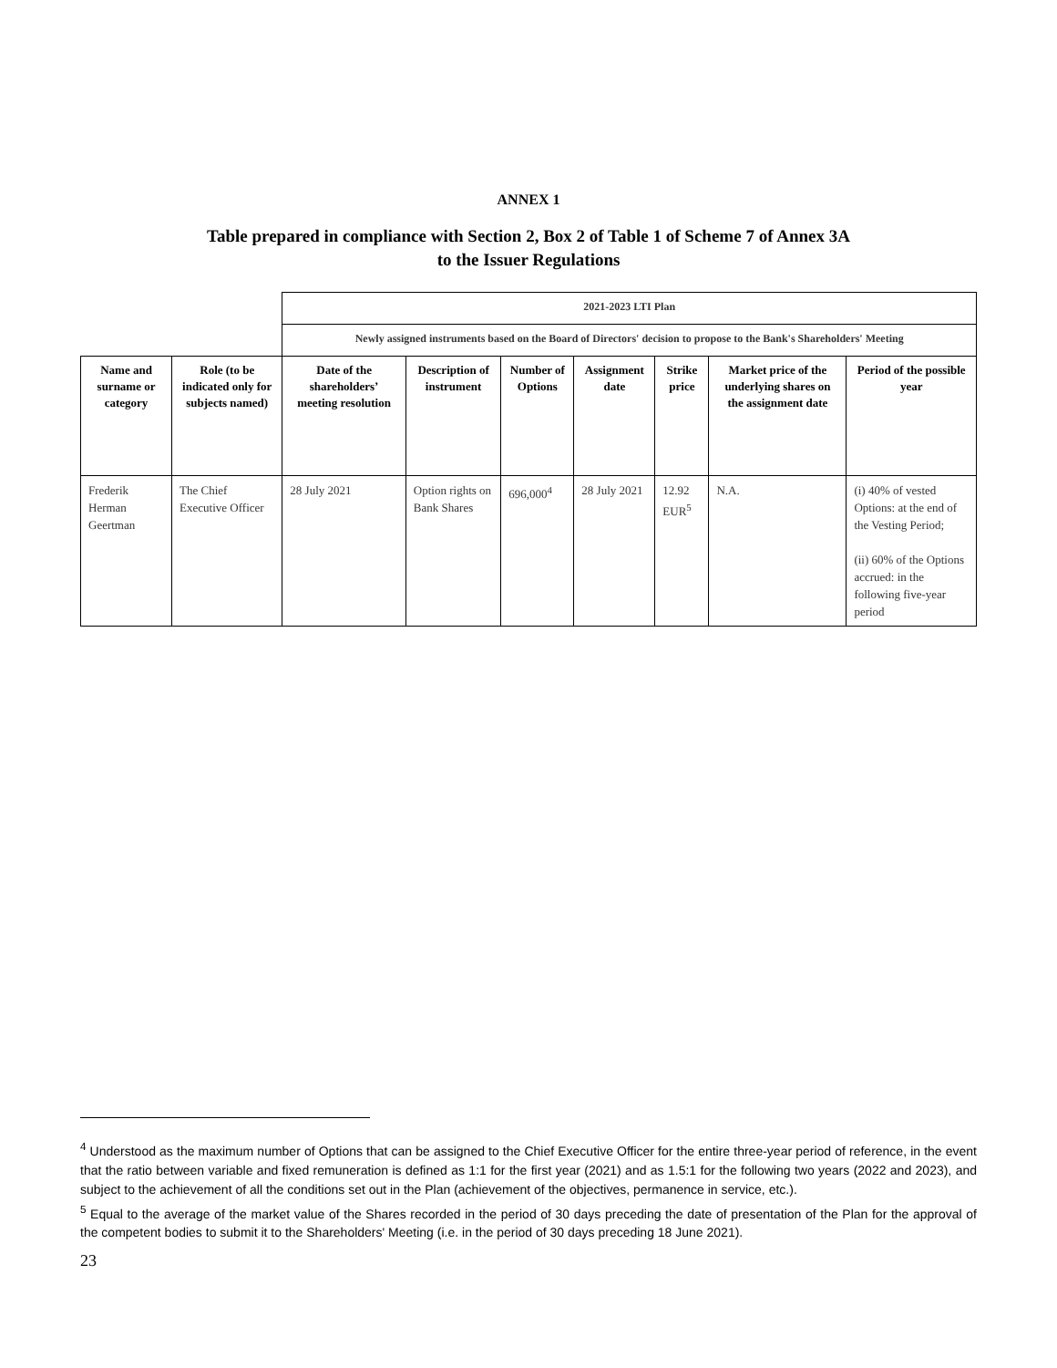ANNEX 1
Table prepared in compliance with Section 2, Box 2 of Table 1 of Scheme 7 of Annex 3A
to the Issuer Regulations
| | | 2021-2023 LTI Plan | | | | | | |
| | | Newly assigned instruments based on the Board of Directors' decision to propose to the Bank's Shareholders' Meeting | | | | | | |
| Name and surname or category | Role (to be indicated only for subjects named) | Date of the shareholders’ meeting resolution | Description of instrument | Number of Options | Assignment date | Strike price | Market price of the underlying shares on the assignment date | Period of the possible year |
| Frederik Herman Geertman | The Chief Executive Officer | 28 July 2021 | Option rights on Bank Shares | 696,000<sup>4</sup> | 28 July 2021 | 12.92 EUR<sup>5</sup> | N.A. | (i) 40% of vested Options: at the end of the Vesting Period; (ii) 60% of the Options accrued: in the following five-year period |
<sup>4</sup> Understood as the maximum number of Options that can be assigned to the Chief Executive Officer for the entire three-year period of reference, in the event that the ratio between variable and fixed remuneration is defined as 1:1 for the first year (2021) and as 1.5:1 for the following two years (2022 and 2023), and subject to the achievement of all the conditions set out in the Plan (achievement of the objectives, permanence in service, etc.).
<sup>5</sup> Equal to the average of the market value of the Shares recorded in the period of 30 days preceding the date of presentation of the Plan for the approval of the competent bodies to submit it to the Shareholders' Meeting (i.e. in the period of 30 days preceding 18 June 2021).
23